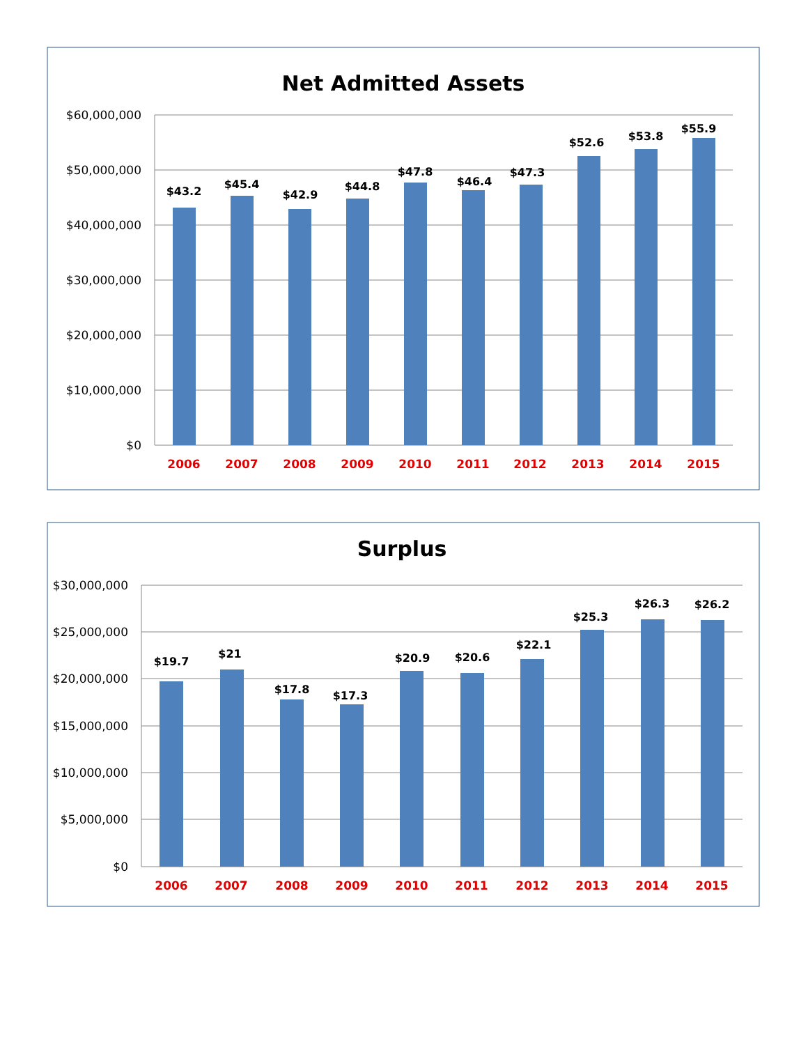Net Admitted Assets
$60,000,000
$50,000,000
$40,000,000
$30,000,000
$20,000,000
$10,000,000
$0
$43.2
$45.4
$42.9
$44.8
$47.8
$46.4
$47.3
$52.6
$53.8
$55.9
2006
2007
2008
2009
2010
2011
2012
2013
2014
2015
Surplus
$30,000,000
$25,000,000
$20,000,000
$15,000,000
$10,000,000
$5,000,000
$0
$19.7
$21
$17.8
$17.3
$20.9
$20.6
$22.1
$25.3
$26.3
$26.2
2006
2007
2008
2009
2010
2011
2012
2013
2014
2015